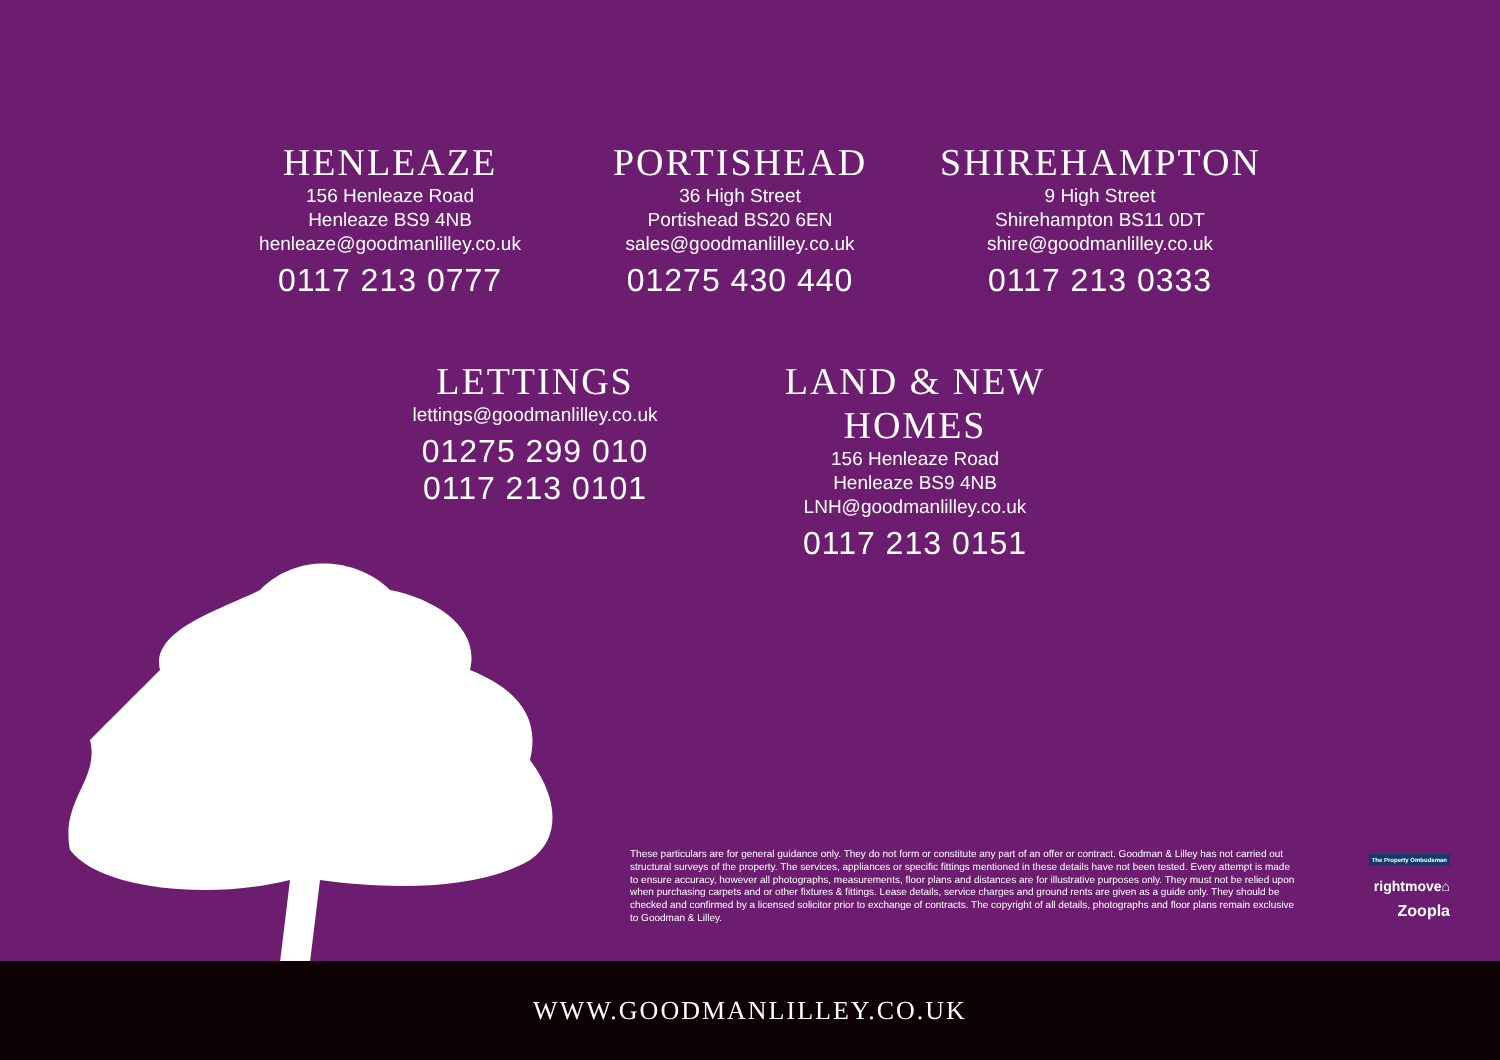HENLEAZE
156 Henleaze Road
Henleaze BS9 4NB
henleaze@goodmanlilley.co.uk
0117 213 0777
PORTISHEAD
36 High Street
Portishead BS20 6EN
sales@goodmanlilley.co.uk
01275 430 440
SHIREHAMPTON
9 High Street
Shirehampton BS11 0DT
shire@goodmanlilley.co.uk
0117 213 0333
LETTINGS
lettings@goodmanlilley.co.uk
01275 299 010
0117 213 0101
LAND & NEW HOMES
156 Henleaze Road
Henleaze BS9 4NB
LNH@goodmanlilley.co.uk
0117 213 0151
These particulars are for general guidance only. They do not form or constitute any part of an offer or contract. Goodman & Lilley has not carried out structural surveys of the property. The services, appliances or specific fittings mentioned in these details have not been tested. Every attempt is made to ensure accuracy, however all photographs, measurements, floor plans and distances are for illustrative purposes only. They must not be relied upon when purchasing carpets and or other fixtures & fittings. Lease details, service charges and ground rents are given as a guide only. They should be checked and confirmed by a licensed solicitor prior to exchange of contracts. The copyright of all details, photographs and floor plans remain exclusive to Goodman & Lilley.
The Property Ombudsman
rightmove⌂
Zoopla
WWW.GOODMANLILLEY.CO.UK